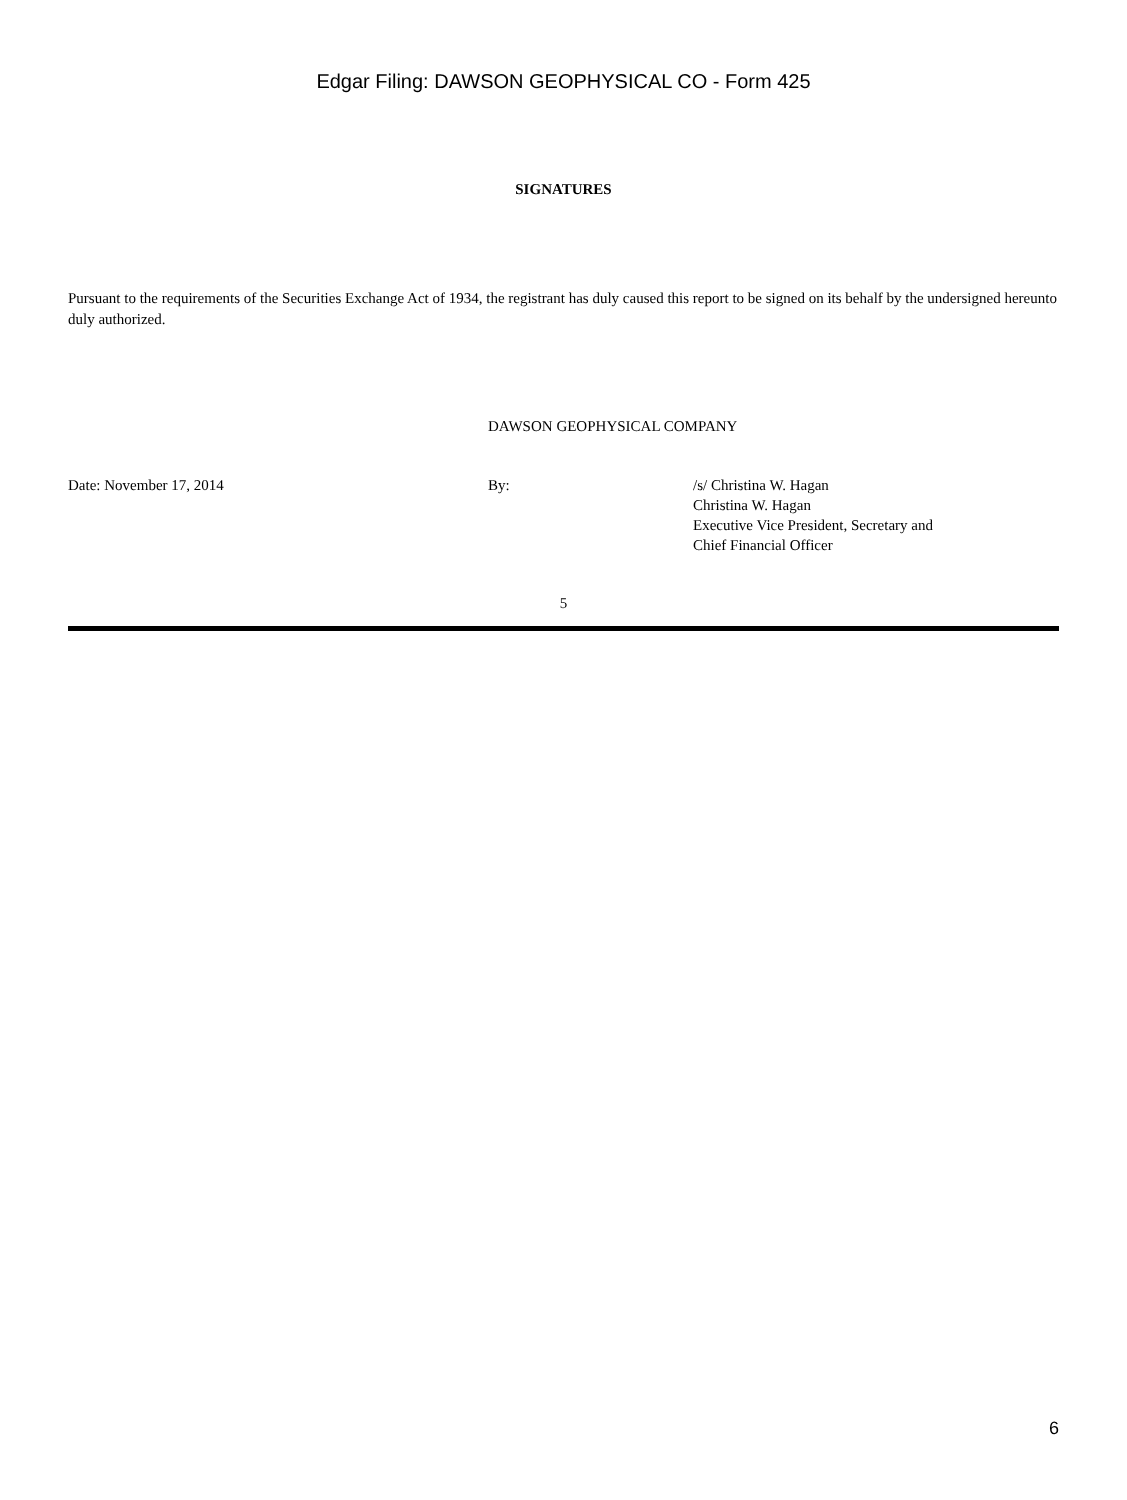Edgar Filing: DAWSON GEOPHYSICAL CO - Form 425
SIGNATURES
Pursuant to the requirements of the Securities Exchange Act of 1934, the registrant has duly caused this report to be signed on its behalf by the undersigned hereunto duly authorized.
DAWSON GEOPHYSICAL COMPANY
Date: November 17, 2014 By: /s/ Christina W. Hagan
Christina W. Hagan
Executive Vice President, Secretary and
Chief Financial Officer
5
6